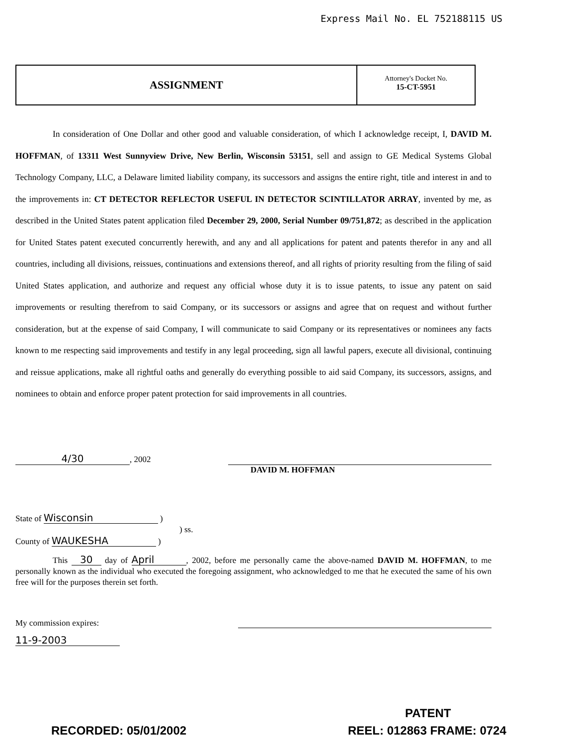Express Mail No. EL 752188115 US
ASSIGNMENT
Attorney's Docket No.
15-CT-5951
In consideration of One Dollar and other good and valuable consideration, of which I acknowledge receipt, I, DAVID M. HOFFMAN, of 13311 West Sunnyview Drive, New Berlin, Wisconsin 53151, sell and assign to GE Medical Systems Global Technology Company, LLC, a Delaware limited liability company, its successors and assigns the entire right, title and interest in and to the improvements in: CT DETECTOR REFLECTOR USEFUL IN DETECTOR SCINTILLATOR ARRAY, invented by me, as described in the United States patent application filed December 29, 2000, Serial Number 09/751,872; as described in the application for United States patent executed concurrently herewith, and any and all applications for patent and patents therefor in any and all countries, including all divisions, reissues, continuations and extensions thereof, and all rights of priority resulting from the filing of said United States application, and authorize and request any official whose duty it is to issue patents, to issue any patent on said improvements or resulting therefrom to said Company, or its successors or assigns and agree that on request and without further consideration, but at the expense of said Company, I will communicate to said Company or its representatives or nominees any facts known to me respecting said improvements and testify in any legal proceeding, sign all lawful papers, execute all divisional, continuing and reissue applications, make all rightful oaths and generally do everything possible to aid said Company, its successors, assigns, and nominees to obtain and enforce proper patent protection for said improvements in all countries.
4/30, 2002 DAVID M. HOFFMAN
State of Wisconsin )
) ss.
County of WAUKESHA )
This 30 day of April, 2002, before me personally came the above-named DAVID M. HOFFMAN, to me personally known as the individual who executed the foregoing assignment, who acknowledged to me that he executed the same of his own free will for the purposes therein set forth.
My commission expires:
11-9-2003
PATENT
RECORDED: 05/01/2002 REEL: 012863 FRAME: 0724